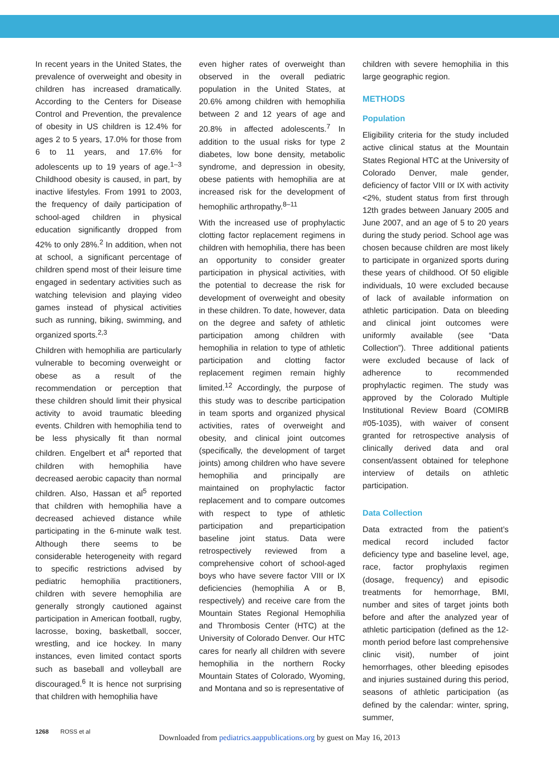In recent years in the United States, the prevalence of overweight and obesity in children has increased dramatically. According to the Centers for Disease Control and Prevention, the prevalence of obesity in US children is 12.4% for ages 2 to 5 years, 17.0% for those from 6 to 11 years, and 17.6% for adolescents up to 19 years of age.<sup>1–3</sup> Childhood obesity is caused, in part, by inactive lifestyles. From 1991 to 2003, the frequency of daily participation of school-aged children in physical education significantly dropped from 42% to only 28%.<sup>2</sup> In addition, when not at school, a significant percentage of children spend most of their leisure time engaged in sedentary activities such as watching television and playing video games instead of physical activities such as running, biking, swimming, and organized sports.<sup>2,3</sup>
Children with hemophilia are particularly vulnerable to becoming overweight or obese as a result of the recommendation or perception that these children should limit their physical activity to avoid traumatic bleeding events. Children with hemophilia tend to be less physically fit than normal children. Engelbert et al<sup>4</sup> reported that children with hemophilia have decreased aerobic capacity than normal children. Also, Hassan et al<sup>5</sup> reported that children with hemophilia have a decreased achieved distance while participating in the 6-minute walk test. Although there seems to be considerable heterogeneity with regard to specific restrictions advised by pediatric hemophilia practitioners, children with severe hemophilia are generally strongly cautioned against participation in American football, rugby, lacrosse, boxing, basketball, soccer, wrestling, and ice hockey. In many instances, even limited contact sports such as baseball and volleyball are discouraged.<sup>6</sup> It is hence not surprising that children with hemophilia have
even higher rates of overweight than observed in the overall pediatric population in the United States, at 20.6% among children with hemophilia between 2 and 12 years of age and 20.8% in affected adolescents.<sup>7</sup> In addition to the usual risks for type 2 diabetes, low bone density, metabolic syndrome, and depression in obesity, obese patients with hemophilia are at increased risk for the development of hemophilic arthropathy.<sup>8–11</sup>
With the increased use of prophylactic clotting factor replacement regimens in children with hemophilia, there has been an opportunity to consider greater participation in physical activities, with the potential to decrease the risk for development of overweight and obesity in these children. To date, however, data on the degree and safety of athletic participation among children with hemophilia in relation to type of athletic participation and clotting factor replacement regimen remain highly limited.<sup>12</sup> Accordingly, the purpose of this study was to describe participation in team sports and organized physical activities, rates of overweight and obesity, and clinical joint outcomes (specifically, the development of target joints) among children who have severe hemophilia and principally are maintained on prophylactic factor replacement and to compare outcomes with respect to type of athletic participation and preparticipation baseline joint status. Data were retrospectively reviewed from a comprehensive cohort of school-aged boys who have severe factor VIII or IX deficiencies (hemophilia A or B, respectively) and receive care from the Mountain States Regional Hemophilia and Thrombosis Center (HTC) at the University of Colorado Denver. Our HTC cares for nearly all children with severe hemophilia in the northern Rocky Mountain States of Colorado, Wyoming, and Montana and so is representative of
children with severe hemophilia in this large geographic region.
METHODS
Population
Eligibility criteria for the study included active clinical status at the Mountain States Regional HTC at the University of Colorado Denver, male gender, deficiency of factor VIII or IX with activity <2%, student status from first through 12th grades between January 2005 and June 2007, and an age of 5 to 20 years during the study period. School age was chosen because children are most likely to participate in organized sports during these years of childhood. Of 50 eligible individuals, 10 were excluded because of lack of available information on athletic participation. Data on bleeding and clinical joint outcomes were uniformly available (see “Data Collection”). Three additional patients were excluded because of lack of adherence to recommended prophylactic regimen. The study was approved by the Colorado Multiple Institutional Review Board (COMIRB #05-1035), with waiver of consent granted for retrospective analysis of clinically derived data and oral consent/assent obtained for telephone interview of details on athletic participation.
Data Collection
Data extracted from the patient’s medical record included factor deficiency type and baseline level, age, race, factor prophylaxis regimen (dosage, frequency) and episodic treatments for hemorrhage, BMI, number and sites of target joints both before and after the analyzed year of athletic participation (defined as the 12-month period before last comprehensive clinic visit), number of joint hemorrhages, other bleeding episodes and injuries sustained during this period, seasons of athletic participation (as defined by the calendar: winter, spring, summer,
1268 ROSS et al
Downloaded from pediatrics.aappublications.org by guest on May 16, 2013